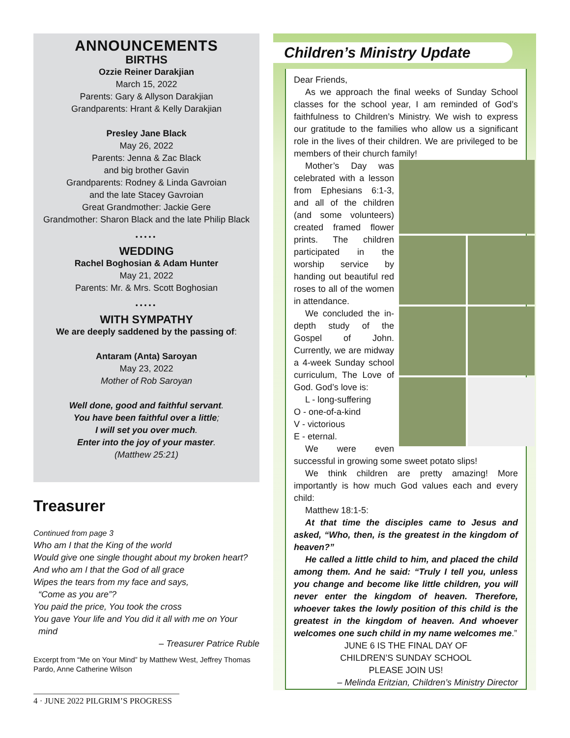ANNOUNCEMENTS
BIRTHS
Ozzie Reiner Darakjian
March 15, 2022
Parents: Gary & Allyson Darakjian
Grandparents: Hrant & Kelly Darakjian
Presley Jane Black
May 26, 2022
Parents: Jenna & Zac Black
and big brother Gavin
Grandparents: Rodney & Linda Gavroian
and the late Stacey Gavroian
Great Grandmother: Jackie Gere
Grandmother: Sharon Black and the late Philip Black
•••••
WEDDING
Rachel Boghosian & Adam Hunter
May 21, 2022
Parents: Mr. & Mrs. Scott Boghosian
•••••
WITH SYMPATHY
We are deeply saddened by the passing of:
Antaram (Anta) Saroyan
May 23, 2022
Mother of Rob Saroyan
Well done, good and faithful servant.
You have been faithful over a little;
I will set you over much.
Enter into the joy of your master.
(Matthew 25:21)
Treasurer
Continued from page 3
Who am I that the King of the world
Would give one single thought about my broken heart?
And who am I that the God of all grace
Wipes the tears from my face and says,
“Come as you are”?
You paid the price, You took the cross
You gave Your life and You did it all with me on Your
mind
– Treasurer Patrice Ruble
Excerpt from “Me on Your Mind” by Matthew West, Jeffrey Thomas Pardo, Anne Catherine Wilson
Children’s Ministry Update
Dear Friends,
As we approach the final weeks of Sunday School classes for the school year, I am reminded of God’s faithfulness to Children’s Ministry. We wish to express our gratitude to the families who allow us a significant role in the lives of their children. We are privileged to be members of their church family!
Mother’s Day was celebrated with a lesson from Ephesians 6:1-3, and all of the children (and some volunteers) created framed flower prints. The children participated in the worship service by handing out beautiful red roses to all of the women in attendance.
We concluded the in-depth study of the Gospel of John. Currently, we are midway a 4-week Sunday school curriculum, The Love of God. God’s love is:
L - long-suffering
O - one-of-a-kind
V - victorious
E - eternal.
We were even successful in growing some sweet potato slips!
We think children are pretty amazing! More importantly is how much God values each and every child:
Matthew 18:1-5:
At that time the disciples came to Jesus and asked, “Who, then, is the greatest in the kingdom of heaven?”
He called a little child to him, and placed the child among them. And he said: “Truly I tell you, unless you change and become like little children, you will never enter the kingdom of heaven. Therefore, whoever takes the lowly position of this child is the greatest in the kingdom of heaven. And whoever welcomes one such child in my name welcomes me.”
JUNE 6 IS THE FINAL DAY OF
CHILDREN’S SUNDAY SCHOOL
PLEASE JOIN US!
– Melinda Eritzian, Children’s Ministry Director
4 · JUNE 2022 PILGRIM’S PROGRESS